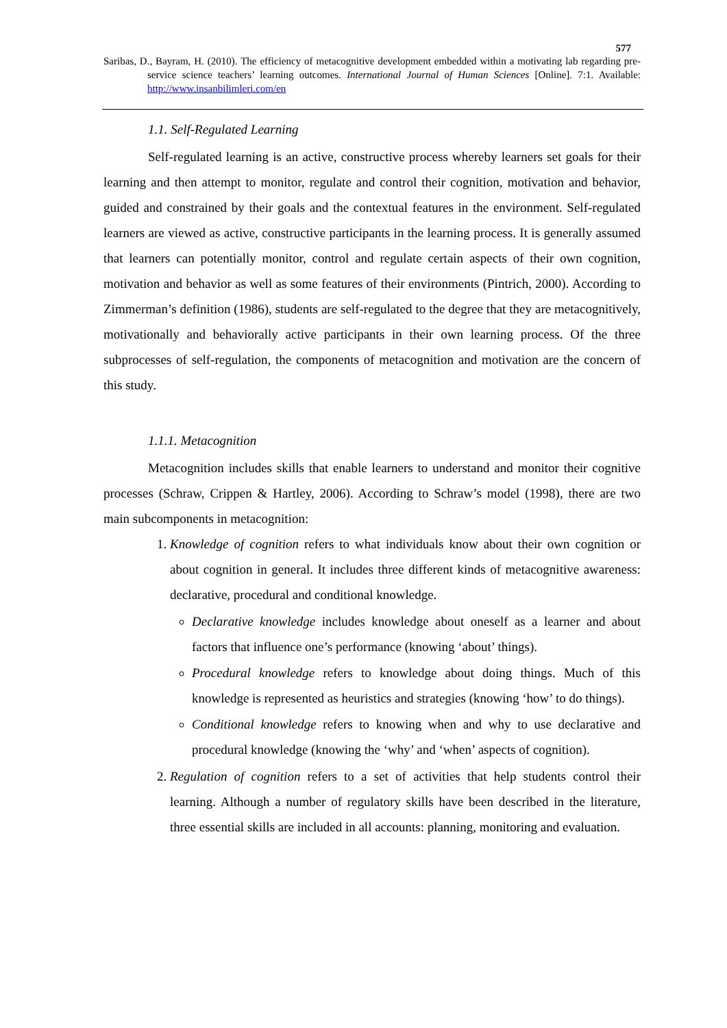577
Saribas, D., Bayram, H. (2010). The efficiency of metacognitive development embedded within a motivating lab regarding pre-service science teachers’ learning outcomes. International Journal of Human Sciences [Online]. 7:1. Available: http://www.insanbilimleri.com/en
1.1. Self-Regulated Learning
Self-regulated learning is an active, constructive process whereby learners set goals for their learning and then attempt to monitor, regulate and control their cognition, motivation and behavior, guided and constrained by their goals and the contextual features in the environment. Self-regulated learners are viewed as active, constructive participants in the learning process. It is generally assumed that learners can potentially monitor, control and regulate certain aspects of their own cognition, motivation and behavior as well as some features of their environments (Pintrich, 2000). According to Zimmerman’s definition (1986), students are self-regulated to the degree that they are metacognitively, motivationally and behaviorally active participants in their own learning process. Of the three subprocesses of self-regulation, the components of metacognition and motivation are the concern of this study.
1.1.1. Metacognition
Metacognition includes skills that enable learners to understand and monitor their cognitive processes (Schraw, Crippen & Hartley, 2006). According to Schraw’s model (1998), there are two main subcomponents in metacognition:
1. Knowledge of cognition refers to what individuals know about their own cognition or about cognition in general. It includes three different kinds of metacognitive awareness: declarative, procedural and conditional knowledge.
Declarative knowledge includes knowledge about oneself as a learner and about factors that influence one’s performance (knowing ‘about’ things).
Procedural knowledge refers to knowledge about doing things. Much of this knowledge is represented as heuristics and strategies (knowing ‘how’ to do things).
Conditional knowledge refers to knowing when and why to use declarative and procedural knowledge (knowing the ‘why’ and ‘when’ aspects of cognition).
2. Regulation of cognition refers to a set of activities that help students control their learning. Although a number of regulatory skills have been described in the literature, three essential skills are included in all accounts: planning, monitoring and evaluation.